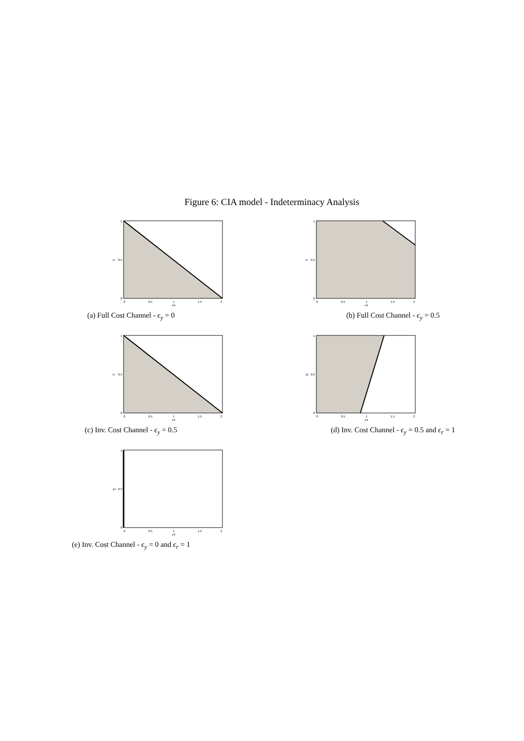Figure 6: CIA model - Indeterminacy Analysis
1
0.5
0
0
0.5
1
1.5
2
επ
εr
(a) Full Cost Channel - ϵ<sub>y</sub> = 0
1
0.5
0
0
0.5
1
1.5
2
επ
εr
(b) Full Cost Channel - ϵ<sub>y</sub> = 0.5
1
0.5
0
0
0.5
1
1.5
2
επ
εr
(c) Inv. Cost Channel - ϵ<sub>y</sub> = 0.5
1
0.5
0
0
0.5
1
1.5
2
επ
γ1
(d) Inv. Cost Channel - ϵ<sub>y</sub> = 0.5 and ϵ<sub>r</sub> = 1
1
0.5
0
0
0.5
1
1.5
2
επ
γ1
(e) Inv. Cost Channel - ϵ<sub>y</sub> = 0 and ϵ<sub>r</sub> = 1